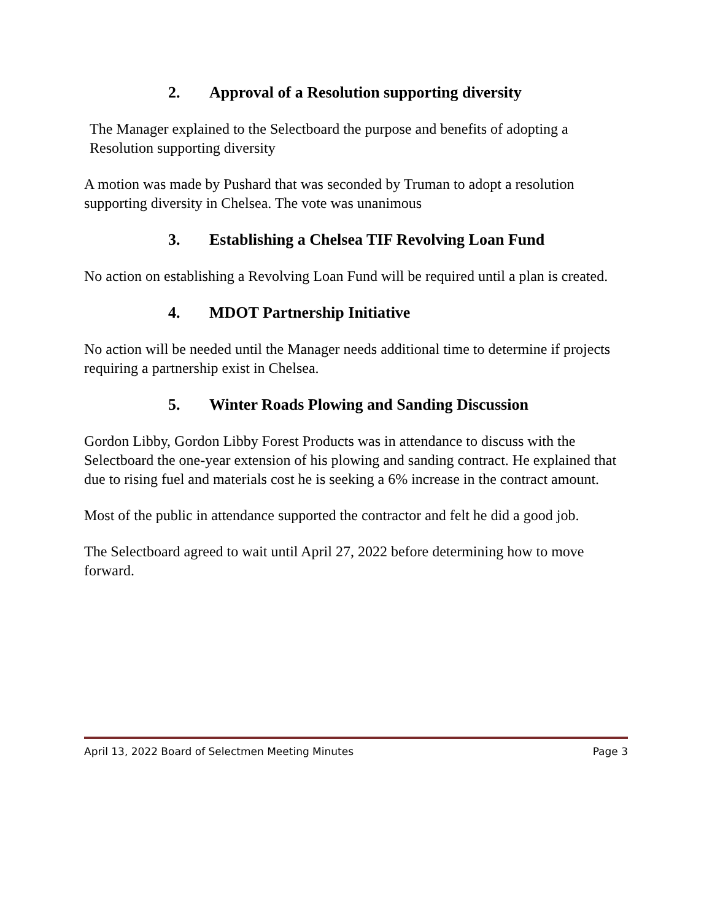2. Approval of a Resolution supporting diversity
The Manager explained to the Selectboard the purpose and benefits of adopting a Resolution supporting diversity
A motion was made by Pushard that was seconded by Truman to adopt a resolution supporting diversity in Chelsea. The vote was unanimous
3. Establishing a Chelsea TIF Revolving Loan Fund
No action on establishing a Revolving Loan Fund will be required until a plan is created.
4. MDOT Partnership Initiative
No action will be needed until the Manager needs additional time to determine if projects requiring a partnership exist in Chelsea.
5. Winter Roads Plowing and Sanding Discussion
Gordon Libby, Gordon Libby Forest Products was in attendance to discuss with the Selectboard the one-year extension of his plowing and sanding contract. He explained that due to rising fuel and materials cost he is seeking a 6% increase in the contract amount.
Most of the public in attendance supported the contractor and felt he did a good job.
The Selectboard agreed to wait until April 27, 2022 before determining how to move forward.
April 13, 2022 Board of Selectmen Meeting Minutes Page 3